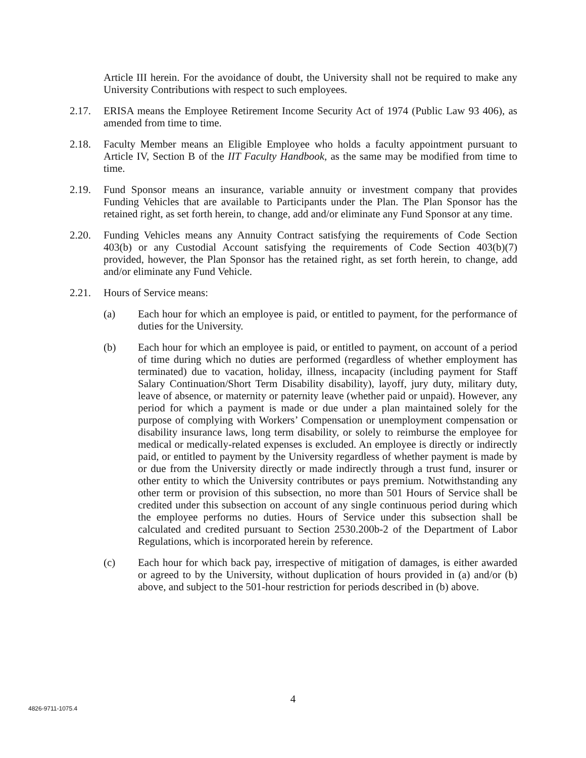Article III herein. For the avoidance of doubt, the University shall not be required to make any University Contributions with respect to such employees.
2.17. ERISA means the Employee Retirement Income Security Act of 1974 (Public Law 93 406), as amended from time to time.
2.18. Faculty Member means an Eligible Employee who holds a faculty appointment pursuant to Article IV, Section B of the IIT Faculty Handbook, as the same may be modified from time to time.
2.19. Fund Sponsor means an insurance, variable annuity or investment company that provides Funding Vehicles that are available to Participants under the Plan. The Plan Sponsor has the retained right, as set forth herein, to change, add and/or eliminate any Fund Sponsor at any time.
2.20. Funding Vehicles means any Annuity Contract satisfying the requirements of Code Section 403(b) or any Custodial Account satisfying the requirements of Code Section 403(b)(7) provided, however, the Plan Sponsor has the retained right, as set forth herein, to change, add and/or eliminate any Fund Vehicle.
2.21. Hours of Service means:
(a) Each hour for which an employee is paid, or entitled to payment, for the performance of duties for the University.
(b) Each hour for which an employee is paid, or entitled to payment, on account of a period of time during which no duties are performed (regardless of whether employment has terminated) due to vacation, holiday, illness, incapacity (including payment for Staff Salary Continuation/Short Term Disability disability), layoff, jury duty, military duty, leave of absence, or maternity or paternity leave (whether paid or unpaid). However, any period for which a payment is made or due under a plan maintained solely for the purpose of complying with Workers’ Compensation or unemployment compensation or disability insurance laws, long term disability, or solely to reimburse the employee for medical or medically-related expenses is excluded. An employee is directly or indirectly paid, or entitled to payment by the University regardless of whether payment is made by or due from the University directly or made indirectly through a trust fund, insurer or other entity to which the University contributes or pays premium. Notwithstanding any other term or provision of this subsection, no more than 501 Hours of Service shall be credited under this subsection on account of any single continuous period during which the employee performs no duties. Hours of Service under this subsection shall be calculated and credited pursuant to Section 2530.200b-2 of the Department of Labor Regulations, which is incorporated herein by reference.
(c) Each hour for which back pay, irrespective of mitigation of damages, is either awarded or agreed to by the University, without duplication of hours provided in (a) and/or (b) above, and subject to the 501-hour restriction for periods described in (b) above.
4
4826-9711-1075.4